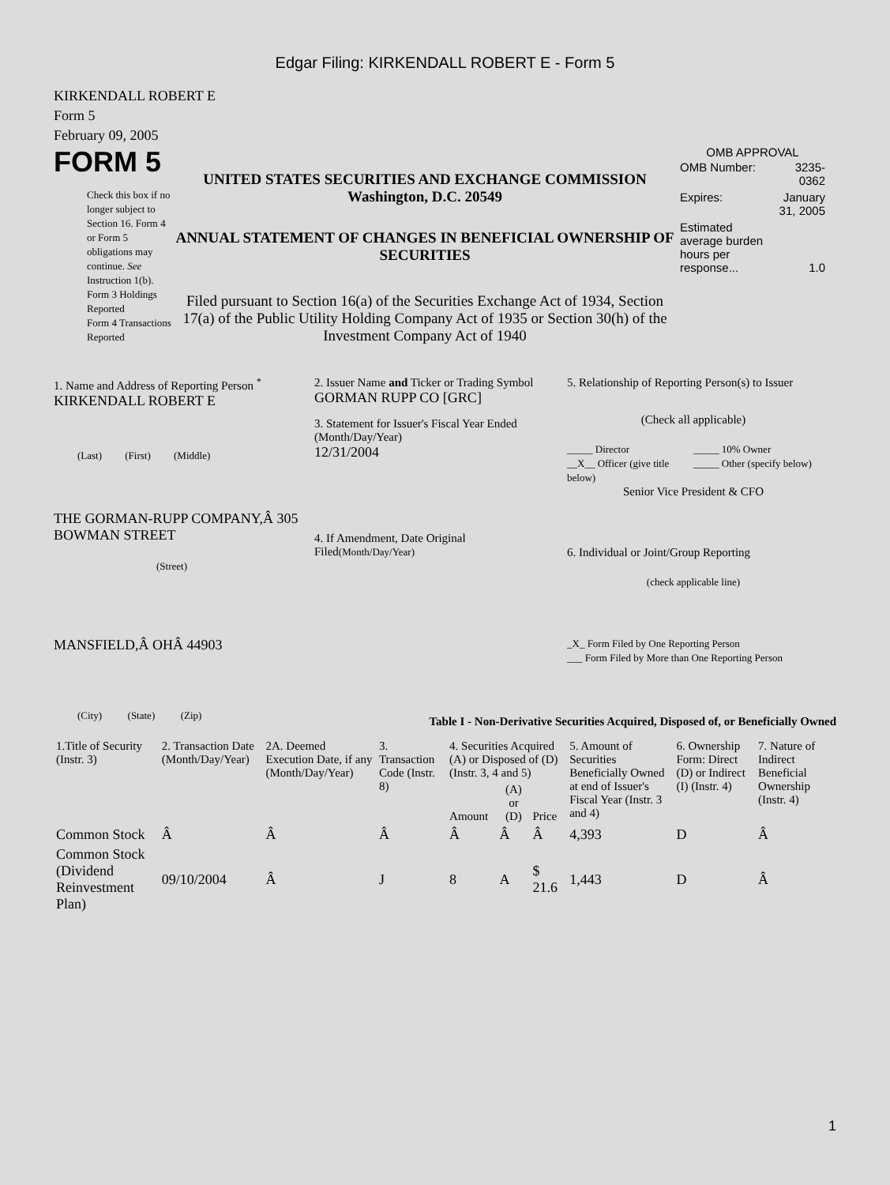Edgar Filing: KIRKENDALL ROBERT E - Form 5
KIRKENDALL ROBERT E
Form 5
February 09, 2005
FORM 5
Check this box if no longer subject to Section 16. Form 4 or Form 5 obligations may continue. See Instruction 1(b).
Form 3 Holdings Reported
Form 4 Transactions Reported
UNITED STATES SECURITIES AND EXCHANGE COMMISSION
Washington, D.C. 20549
ANNUAL STATEMENT OF CHANGES IN BENEFICIAL OWNERSHIP OF SECURITIES
Filed pursuant to Section 16(a) of the Securities Exchange Act of 1934, Section 17(a) of the Public Utility Holding Company Act of 1935 or Section 30(h) of the Investment Company Act of 1940
OMB APPROVAL
| OMB Number: | 3235-0362 |
| Expires: | January 31, 2005 |
| Estimated average burden hours per response... | 1.0 |
1. Name and Address of Reporting Person <sup>*</sup>
KIRKENDALL ROBERT E
(Last) (First) (Middle)
THE GORMAN-RUPP COMPANY,Â 305 BOWMAN STREET
(Street)
MANSFIELD,Â OHÂ 44903
(City) (State) (Zip)
2. Issuer Name and Ticker or Trading Symbol
GORMAN RUPP CO [GRC]
3. Statement for Issuer's Fiscal Year Ended (Month/Day/Year)
12/31/2004
4. If Amendment, Date Original Filed(Month/Day/Year)
5. Relationship of Reporting Person(s) to Issuer
(Check all applicable)
_____ Director
__X__ Officer (give title below)
_____ 10% Owner
_____ Other (specify below)
Senior Vice President & CFO
6. Individual or Joint/Group Reporting
(check applicable line)
_X_ Form Filed by One Reporting Person
___ Form Filed by More than One Reporting Person
Table I - Non-Derivative Securities Acquired, Disposed of, or Beneficially Owned
| 1.Title of Security (Instr. 3) | 2. Transaction Date (Month/Day/Year) | 2A. Deemed Execution Date, if any (Month/Day/Year) | 3. Transaction Code (Instr. 8) | 4. Securities Acquired (A) or Disposed of (D) (Instr. 3, 4 and 5) | | | 5. Amount of Securities Beneficially Owned at end of Issuer's Fiscal Year (Instr. 3 and 4) | 6. Ownership Form: Direct (D) or Indirect (I) (Instr. 4) | 7. Nature of Indirect Beneficial Ownership (Instr. 4) |
| --- | --- | --- | --- | --- | --- | --- | --- | --- | --- |
| | | | | Amount | (A) or (D) | Price | | | |
| Common Stock | Â | Â | Â | Â | Â | Â | 4,393 | D | Â |
| Common Stock (Dividend Reinvestment Plan) | 09/10/2004 | Â | J | 8 | A | $ 21.6 | 1,443 | D | Â |
1